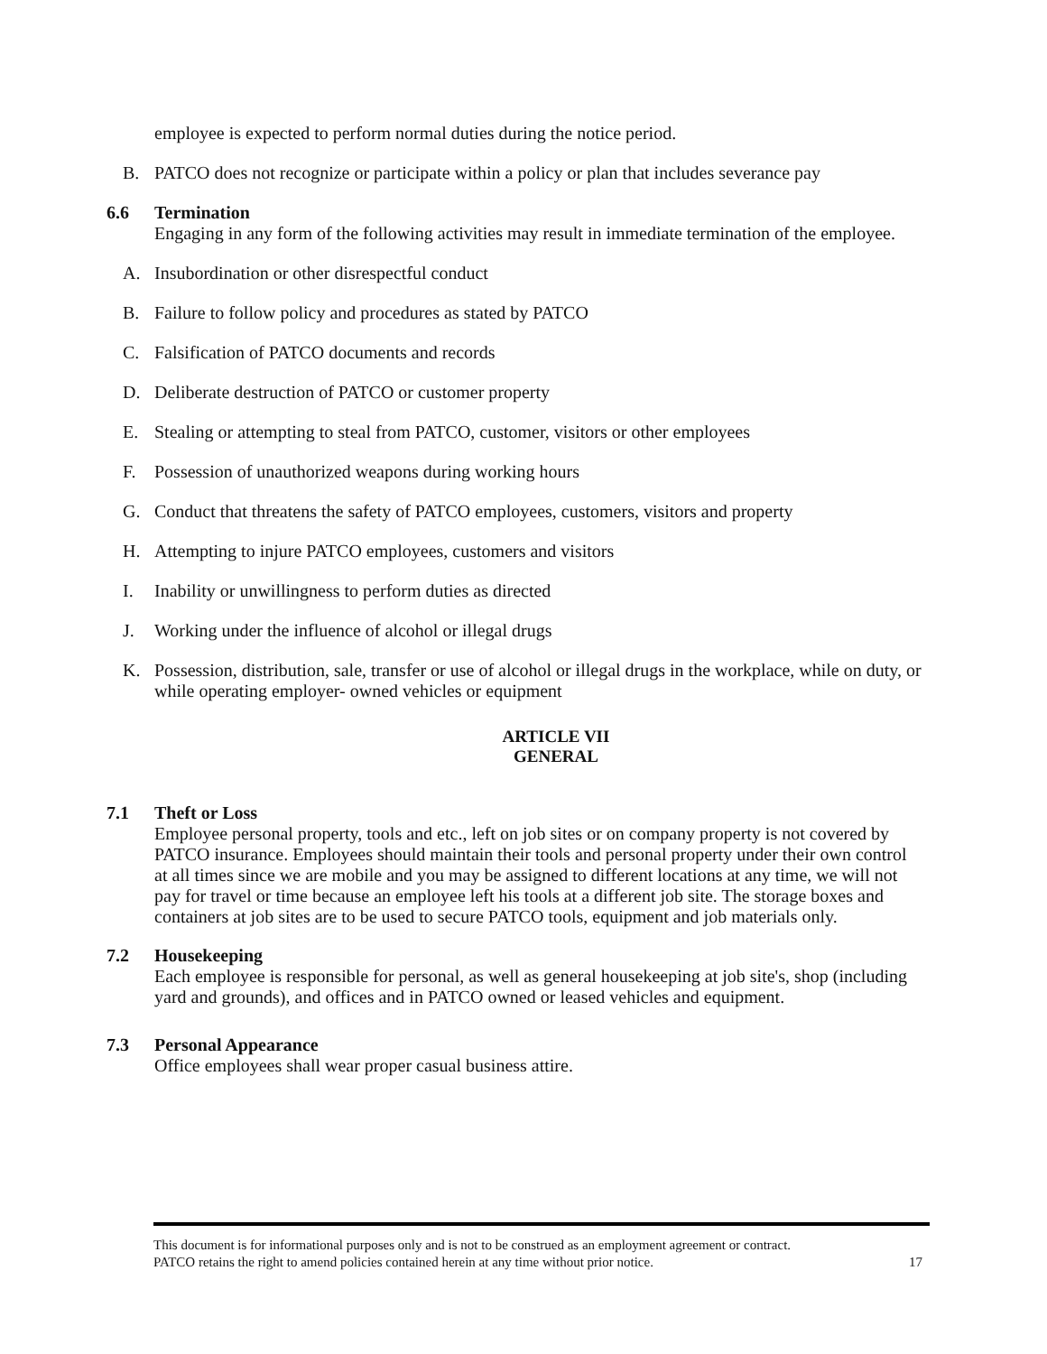employee is expected to perform normal duties during the notice period.
B. PATCO does not recognize or participate within a policy or plan that includes severance pay
6.6 Termination
Engaging in any form of the following activities may result in immediate termination of the employee.
A. Insubordination or other disrespectful conduct
B. Failure to follow policy and procedures as stated by PATCO
C. Falsification of PATCO documents and records
D. Deliberate destruction of PATCO or customer property
E. Stealing or attempting to steal from PATCO, customer, visitors or other employees
F. Possession of unauthorized weapons during working hours
G. Conduct that threatens the safety of PATCO employees, customers, visitors and property
H. Attempting to injure PATCO employees, customers and visitors
I. Inability or unwillingness to perform duties as directed
J. Working under the influence of alcohol or illegal drugs
K. Possession, distribution, sale, transfer or use of alcohol or illegal drugs in the workplace, while on duty, or while operating employer- owned vehicles or equipment
ARTICLE VII
GENERAL
7.1 Theft or Loss
Employee personal property, tools and etc., left on job sites or on company property is not covered by PATCO insurance. Employees should maintain their tools and personal property under their own control at all times since we are mobile and you may be assigned to different locations at any time, we will not pay for travel or time because an employee left his tools at a different job site. The storage boxes and containers at job sites are to be used to secure PATCO tools, equipment and job materials only.
7.2 Housekeeping
Each employee is responsible for personal, as well as general housekeeping at job site's, shop (including yard and grounds), and offices and in PATCO owned or leased vehicles and equipment.
7.3 Personal Appearance
Office employees shall wear proper casual business attire.
This document is for informational purposes only and is not to be construed as an employment agreement or contract.
PATCO retains the right to amend policies contained herein at any time without prior notice. 17